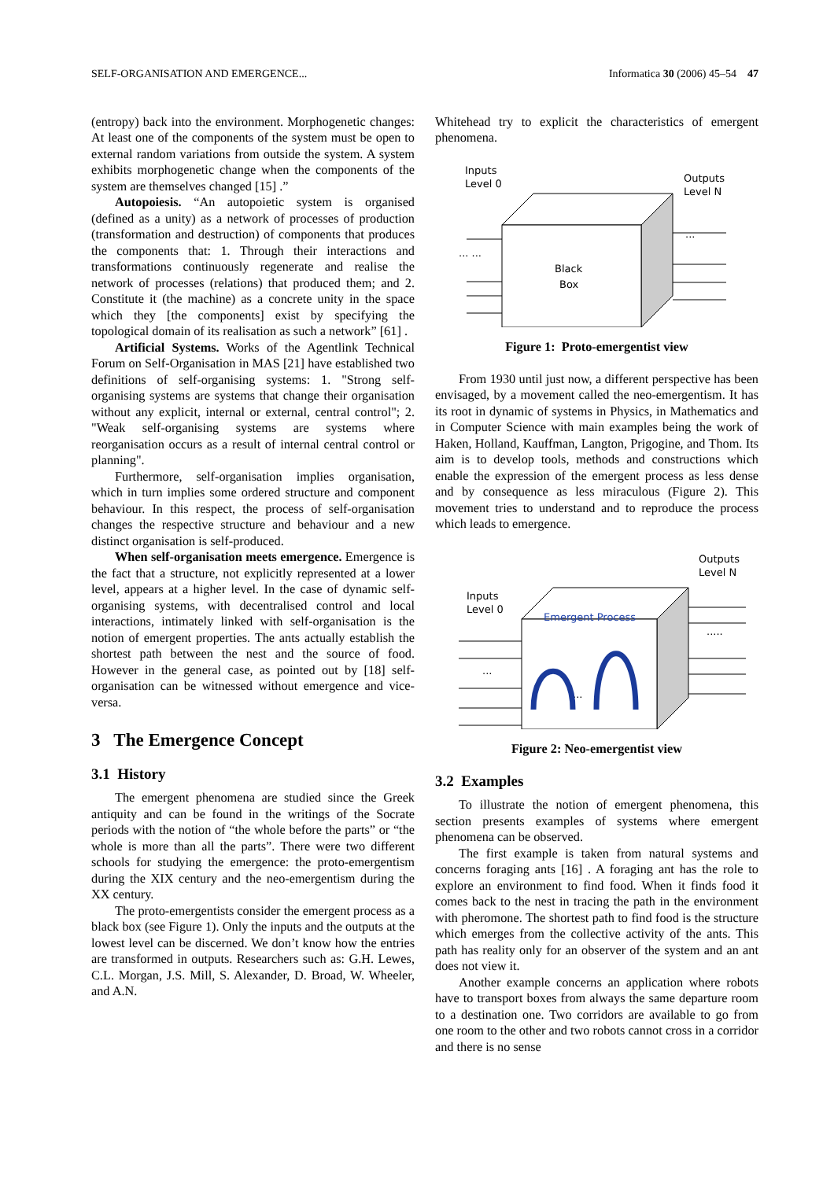SELF-ORGANISATION AND EMERGENCE... Informatica 30 (2006) 45–54 47
(entropy) back into the environment. Morphogenetic changes: At least one of the components of the system must be open to external random variations from outside the system. A system exhibits morphogenetic change when the components of the system are themselves changed [15] .”
Autopoiesis. “An autopoietic system is organised (defined as a unity) as a network of processes of production (transformation and destruction) of components that produces the components that: 1. Through their interactions and transformations continuously regenerate and realise the network of processes (relations) that produced them; and 2. Constitute it (the machine) as a concrete unity in the space which they [the components] exist by specifying the topological domain of its realisation as such a network” [61] .
Artificial Systems. Works of the Agentlink Technical Forum on Self-Organisation in MAS [21] have established two definitions of self-organising systems: 1. "Strong self-organising systems are systems that change their organisation without any explicit, internal or external, central control"; 2. "Weak self-organising systems are systems where reorganisation occurs as a result of internal central control or planning".
Furthermore, self-organisation implies organisation, which in turn implies some ordered structure and component behaviour. In this respect, the process of self-organisation changes the respective structure and behaviour and a new distinct organisation is self-produced.
When self-organisation meets emergence. Emergence is the fact that a structure, not explicitly represented at a lower level, appears at a higher level. In the case of dynamic self-organising systems, with decentralised control and local interactions, intimately linked with self-organisation is the notion of emergent properties. The ants actually establish the shortest path between the nest and the source of food. However in the general case, as pointed out by [18] self-organisation can be witnessed without emergence and vice-versa.
3 The Emergence Concept
3.1 History
The emergent phenomena are studied since the Greek antiquity and can be found in the writings of the Socrate periods with the notion of “the whole before the parts” or “the whole is more than all the parts”. There were two different schools for studying the emergence: the proto-emergentism during the XIX century and the neo-emergentism during the XX century.
The proto-emergentists consider the emergent process as a black box (see Figure 1). Only the inputs and the outputs at the lowest level can be discerned. We don’t know how the entries are transformed in outputs. Researchers such as: G.H. Lewes, C.L. Morgan, J.S. Mill, S. Alexander, D. Broad, W. Wheeler, and A.N.
Whitehead try to explicit the characteristics of emergent phenomena.
Inputs
Level 0
Outputs
Level N
Black
Box
... ...
...
Figure 1: Proto-emergentist view
From 1930 until just now, a different perspective has been envisaged, by a movement called the neo-emergentism. It has its root in dynamic of systems in Physics, in Mathematics and in Computer Science with main examples being the work of Haken, Holland, Kauffman, Langton, Prigogine, and Thom. Its aim is to develop tools, methods and constructions which enable the expression of the emergent process as less dense and by consequence as less miraculous (Figure 2). This movement tries to understand and to reproduce the process which leads to emergence.
Inputs
Level 0
Outputs
Level N
Emergent Process
...
.....
...
Figure 2: Neo-emergentist view
3.2 Examples
To illustrate the notion of emergent phenomena, this section presents examples of systems where emergent phenomena can be observed.
The first example is taken from natural systems and concerns foraging ants [16] . A foraging ant has the role to explore an environment to find food. When it finds food it comes back to the nest in tracing the path in the environment with pheromone. The shortest path to find food is the structure which emerges from the collective activity of the ants. This path has reality only for an observer of the system and an ant does not view it.
Another example concerns an application where robots have to transport boxes from always the same departure room to a destination one. Two corridors are available to go from one room to the other and two robots cannot cross in a corridor and there is no sense